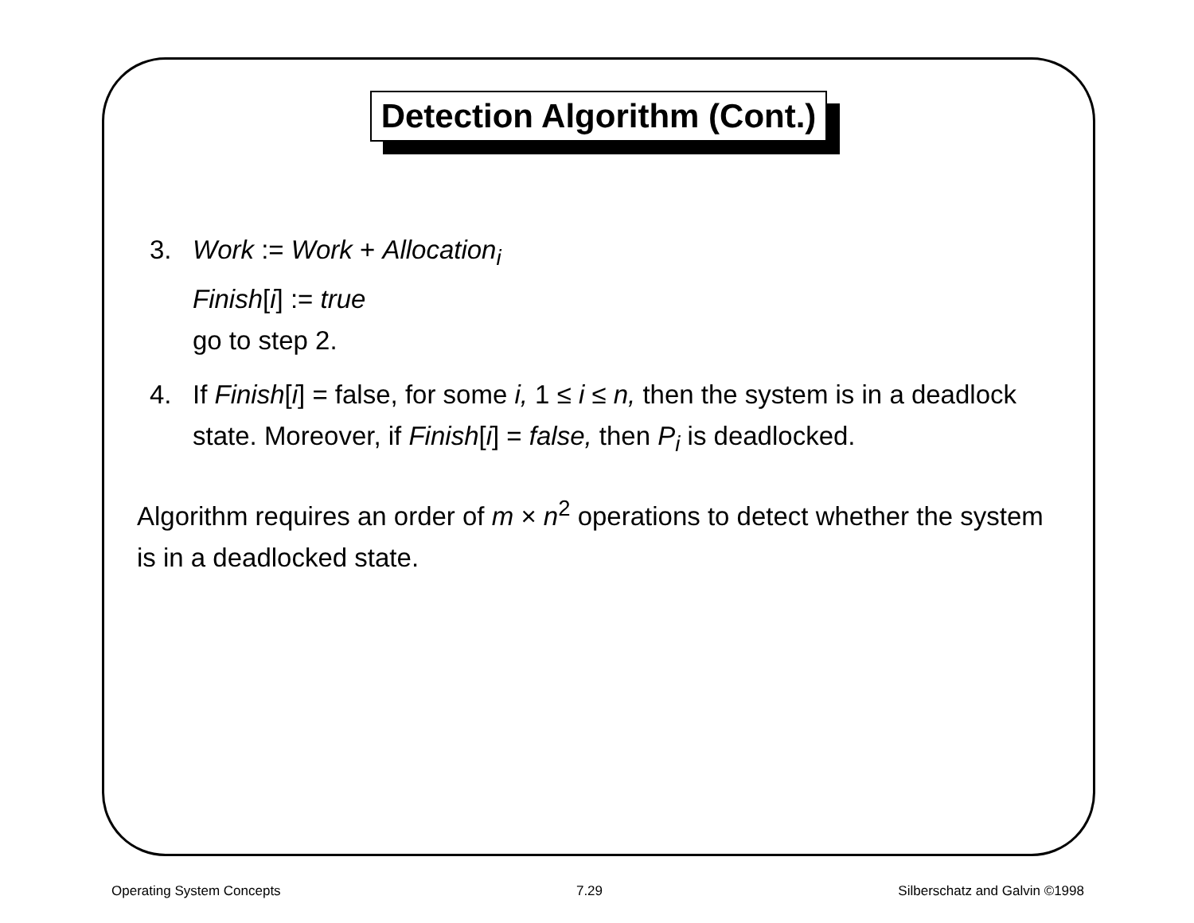Detection Algorithm (Cont.)
3. Work := Work + Allocation<sub>i</sub>
Finish[i] := true
go to step 2.
4. If Finish[i] = false, for some i, 1 ≤ i ≤ n, then the system is in a deadlock state. Moreover, if Finish[i] = false, then P<sub>i</sub> is deadlocked.
Algorithm requires an order of m × n<sup>2</sup> operations to detect whether the system is in a deadlocked state.
Operating System Concepts 7.29 Silberschatz and Galvin ©1998